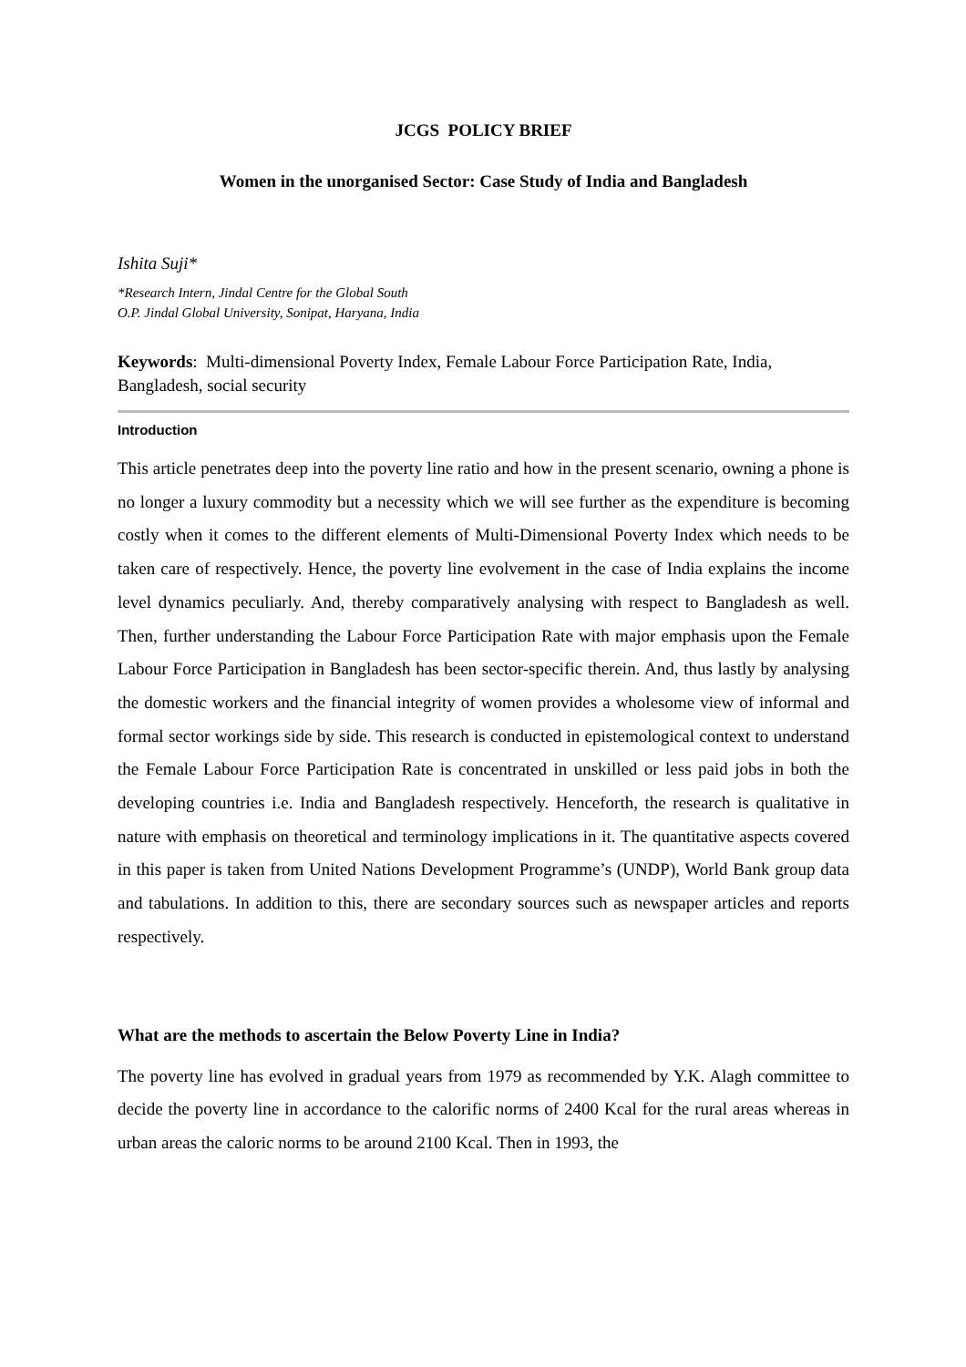JCGS POLICY BRIEF
Women in the unorganised Sector: Case Study of India and Bangladesh
Ishita Suji*
*Research Intern, Jindal Centre for the Global South
O.P. Jindal Global University, Sonipat, Haryana, India
Keywords: Multi-dimensional Poverty Index, Female Labour Force Participation Rate, India, Bangladesh, social security
Introduction
This article penetrates deep into the poverty line ratio and how in the present scenario, owning a phone is no longer a luxury commodity but a necessity which we will see further as the expenditure is becoming costly when it comes to the different elements of Multi-Dimensional Poverty Index which needs to be taken care of respectively. Hence, the poverty line evolvement in the case of India explains the income level dynamics peculiarly. And, thereby comparatively analysing with respect to Bangladesh as well. Then, further understanding the Labour Force Participation Rate with major emphasis upon the Female Labour Force Participation in Bangladesh has been sector-specific therein. And, thus lastly by analysing the domestic workers and the financial integrity of women provides a wholesome view of informal and formal sector workings side by side. This research is conducted in epistemological context to understand the Female Labour Force Participation Rate is concentrated in unskilled or less paid jobs in both the developing countries i.e. India and Bangladesh respectively. Henceforth, the research is qualitative in nature with emphasis on theoretical and terminology implications in it. The quantitative aspects covered in this paper is taken from United Nations Development Programme’s (UNDP), World Bank group data and tabulations. In addition to this, there are secondary sources such as newspaper articles and reports respectively.
What are the methods to ascertain the Below Poverty Line in India?
The poverty line has evolved in gradual years from 1979 as recommended by Y.K. Alagh committee to decide the poverty line in accordance to the calorific norms of 2400 Kcal for the rural areas whereas in urban areas the caloric norms to be around 2100 Kcal. Then in 1993, the